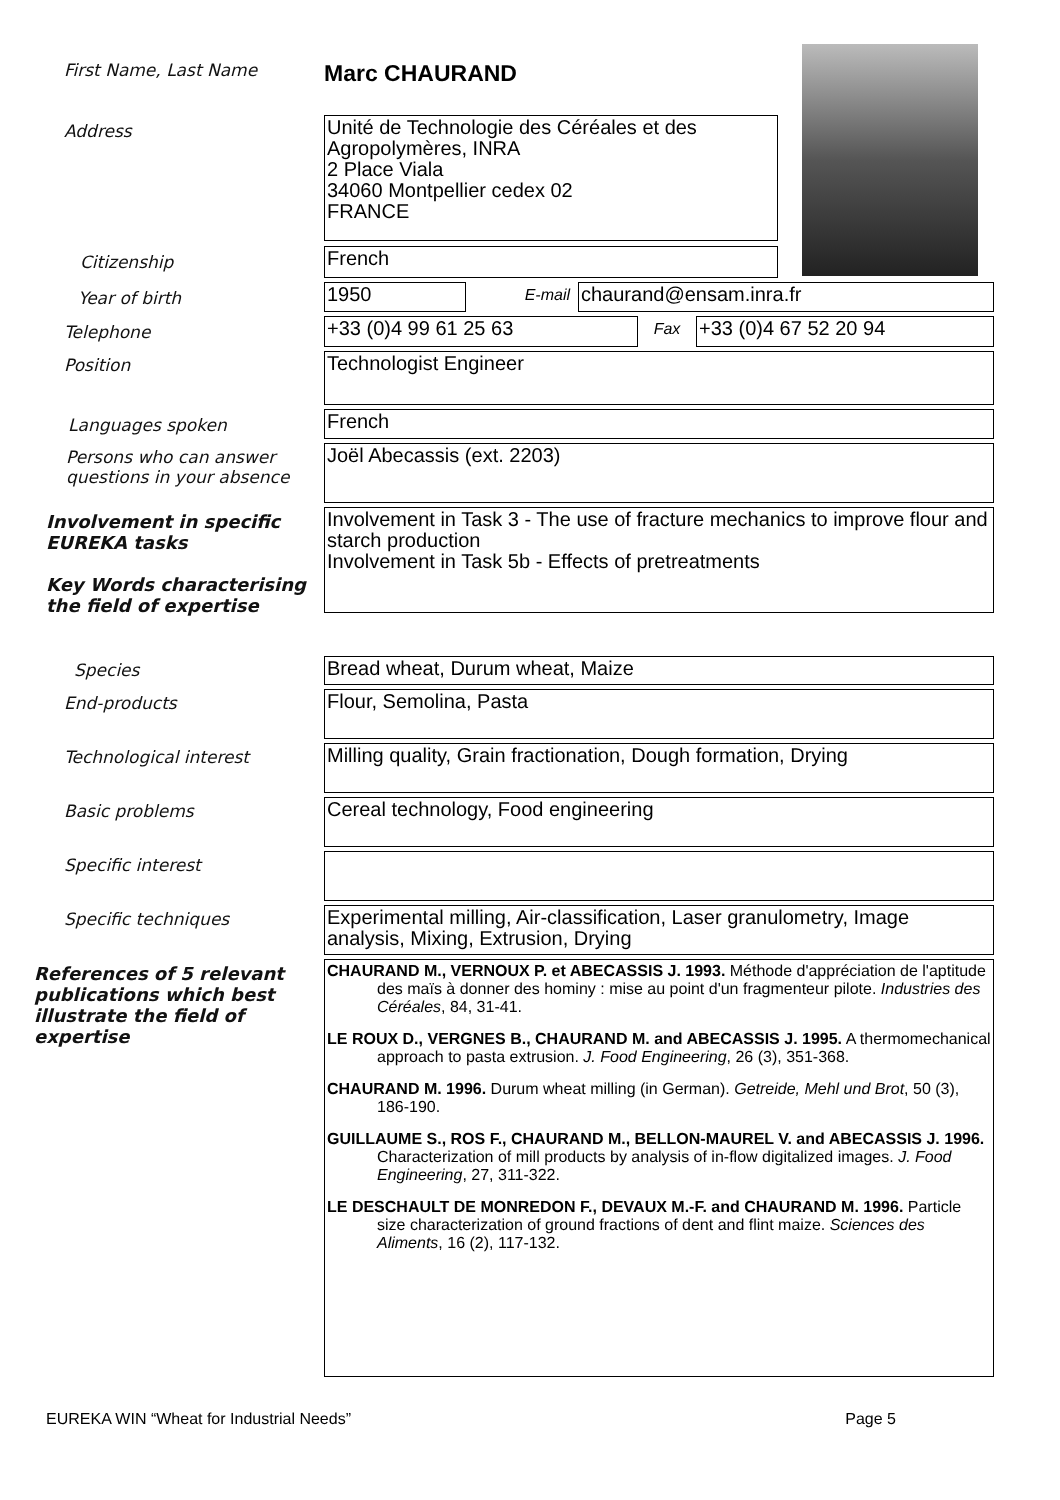First Name, Last Name
Marc CHAURAND
Address
Unité de Technologie des Céréales et des Agropolymères, INRA
2 Place Viala
34060 Montpellier cedex 02
FRANCE
Citizenship
French
Year of birth
1950
E-mail
chaurand@ensam.inra.fr
Telephone
+33 (0)4 99 61 25 63
Fax
+33 (0)4 67 52 20 94
Position
Technologist Engineer
Languages spoken
French
Persons who can answer questions in your absence
Joël Abecassis (ext. 2203)
Involvement in specific EUREKA tasks
Key Words characterising the field of expertise
Involvement in Task 3 - The use of fracture mechanics to improve flour and starch production
Involvement in Task 5b - Effects of pretreatments
Species
Bread wheat, Durum wheat, Maize
End-products
Flour, Semolina, Pasta
Technological interest
Milling quality, Grain fractionation, Dough formation, Drying
Basic problems
Cereal technology, Food engineering
Specific interest
Specific techniques
Experimental milling, Air-classification, Laser granulometry, Image analysis, Mixing, Extrusion, Drying
References of 5 relevant publications which best illustrate the field of expertise
CHAURAND M., VERNOUX P. et ABECASSIS J. 1993. Méthode d'appréciation de l'aptitude des maïs à donner des hominy : mise au point d'un fragmenteur pilote. Industries des Céréales, 84, 31-41.
LE ROUX D., VERGNES B., CHAURAND M. and ABECASSIS J. 1995. A thermomechanical approach to pasta extrusion. J. Food Engineering, 26 (3), 351-368.
CHAURAND M. 1996. Durum wheat milling (in German). Getreide, Mehl und Brot, 50 (3), 186-190.
GUILLAUME S., ROS F., CHAURAND M., BELLON-MAUREL V. and ABECASSIS J. 1996. Characterization of mill products by analysis of in-flow digitalized images. J. Food Engineering, 27, 311-322.
LE DESCHAULT DE MONREDON F., DEVAUX M.-F. and CHAURAND M. 1996. Particle size characterization of ground fractions of dent and flint maize. Sciences des Aliments, 16 (2), 117-132.
EUREKA WIN “Wheat for Industrial Needs” Page 5